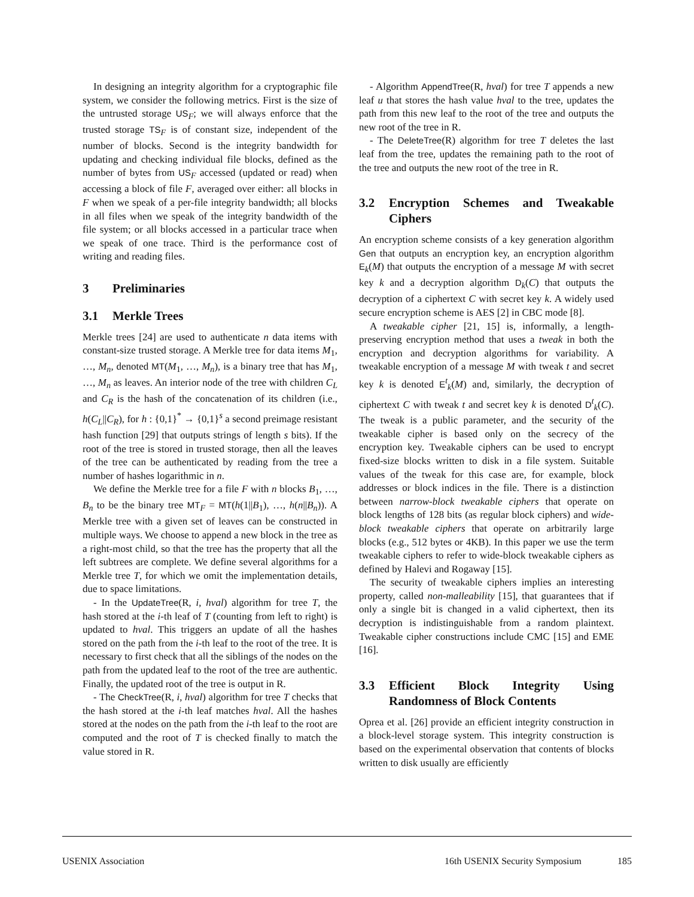In designing an integrity algorithm for a cryptographic file system, we consider the following metrics. First is the size of the untrusted storage US<sub>F</sub>; we will always enforce that the trusted storage TS<sub>F</sub> is of constant size, independent of the number of blocks. Second is the integrity bandwidth for updating and checking individual file blocks, defined as the number of bytes from US<sub>F</sub> accessed (updated or read) when accessing a block of file F, averaged over either: all blocks in F when we speak of a per-file integrity bandwidth; all blocks in all files when we speak of the integrity bandwidth of the file system; or all blocks accessed in a particular trace when we speak of one trace. Third is the performance cost of writing and reading files.
3 Preliminaries
3.1 Merkle Trees
Merkle trees [24] are used to authenticate n data items with constant-size trusted storage. A Merkle tree for data items M<sub>1</sub>, …, M<sub>n</sub>, denoted MT(M<sub>1</sub>, …, M<sub>n</sub>), is a binary tree that has M<sub>1</sub>, …, M<sub>n</sub> as leaves. An interior node of the tree with children C<sub>L</sub> and C<sub>R</sub> is the hash of the concatenation of its children (i.e., h(C<sub>L</sub>||C<sub>R</sub>), for h : {0,1}<sup>*</sup> → {0,1}<sup>s</sup> a second preimage resistant hash function [29] that outputs strings of length s bits). If the root of the tree is stored in trusted storage, then all the leaves of the tree can be authenticated by reading from the tree a number of hashes logarithmic in n.
We define the Merkle tree for a file F with n blocks B<sub>1</sub>, …, B<sub>n</sub> to be the binary tree MT<sub>F</sub> = MT(h(1||B<sub>1</sub>), …, h(n||B<sub>n</sub>)). A Merkle tree with a given set of leaves can be constructed in multiple ways. We choose to append a new block in the tree as a right-most child, so that the tree has the property that all the left subtrees are complete. We define several algorithms for a Merkle tree T, for which we omit the implementation details, due to space limitations.
- In the UpdateTree(R, i, hval) algorithm for tree T, the hash stored at the i-th leaf of T (counting from left to right) is updated to hval. This triggers an update of all the hashes stored on the path from the i-th leaf to the root of the tree. It is necessary to first check that all the siblings of the nodes on the path from the updated leaf to the root of the tree are authentic. Finally, the updated root of the tree is output in R.
- The CheckTree(R, i, hval) algorithm for tree T checks that the hash stored at the i-th leaf matches hval. All the hashes stored at the nodes on the path from the i-th leaf to the root are computed and the root of T is checked finally to match the value stored in R.
- Algorithm AppendTree(R, hval) for tree T appends a new leaf u that stores the hash value hval to the tree, updates the path from this new leaf to the root of the tree and outputs the new root of the tree in R.
- The DeleteTree(R) algorithm for tree T deletes the last leaf from the tree, updates the remaining path to the root of the tree and outputs the new root of the tree in R.
3.2 Encryption Schemes and Tweakable Ciphers
An encryption scheme consists of a key generation algorithm Gen that outputs an encryption key, an encryption algorithm E<sub>k</sub>(M) that outputs the encryption of a message M with secret key k and a decryption algorithm D<sub>k</sub>(C) that outputs the decryption of a ciphertext C with secret key k. A widely used secure encryption scheme is AES [2] in CBC mode [8].
A tweakable cipher [21, 15] is, informally, a length-preserving encryption method that uses a tweak in both the encryption and decryption algorithms for variability. A tweakable encryption of a message M with tweak t and secret key k is denoted E<sup>t</sup><sub>k</sub>(M) and, similarly, the decryption of ciphertext C with tweak t and secret key k is denoted D<sup>t</sup><sub>k</sub>(C). The tweak is a public parameter, and the security of the tweakable cipher is based only on the secrecy of the encryption key. Tweakable ciphers can be used to encrypt fixed-size blocks written to disk in a file system. Suitable values of the tweak for this case are, for example, block addresses or block indices in the file. There is a distinction between narrow-block tweakable ciphers that operate on block lengths of 128 bits (as regular block ciphers) and wide-block tweakable ciphers that operate on arbitrarily large blocks (e.g., 512 bytes or 4KB). In this paper we use the term tweakable ciphers to refer to wide-block tweakable ciphers as defined by Halevi and Rogaway [15].
The security of tweakable ciphers implies an interesting property, called non-malleability [15], that guarantees that if only a single bit is changed in a valid ciphertext, then its decryption is indistinguishable from a random plaintext. Tweakable cipher constructions include CMC [15] and EME [16].
3.3 Efficient Block Integrity Using Randomness of Block Contents
Oprea et al. [26] provide an efficient integrity construction in a block-level storage system. This integrity construction is based on the experimental observation that contents of blocks written to disk usually are efficiently
USENIX Association 16th USENIX Security Symposium 185